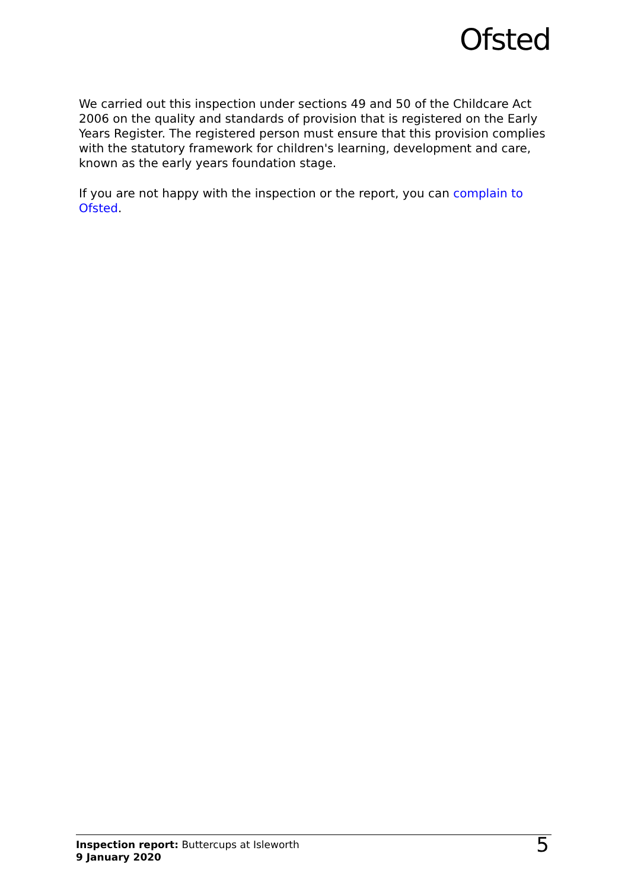Ofsted
We carried out this inspection under sections 49 and 50 of the Childcare Act 2006 on the quality and standards of provision that is registered on the Early Years Register. The registered person must ensure that this provision complies with the statutory framework for children's learning, development and care, known as the early years foundation stage.
If you are not happy with the inspection or the report, you can complain to Ofsted.
Inspection report: Buttercups at Isleworth
9 January 2020
5